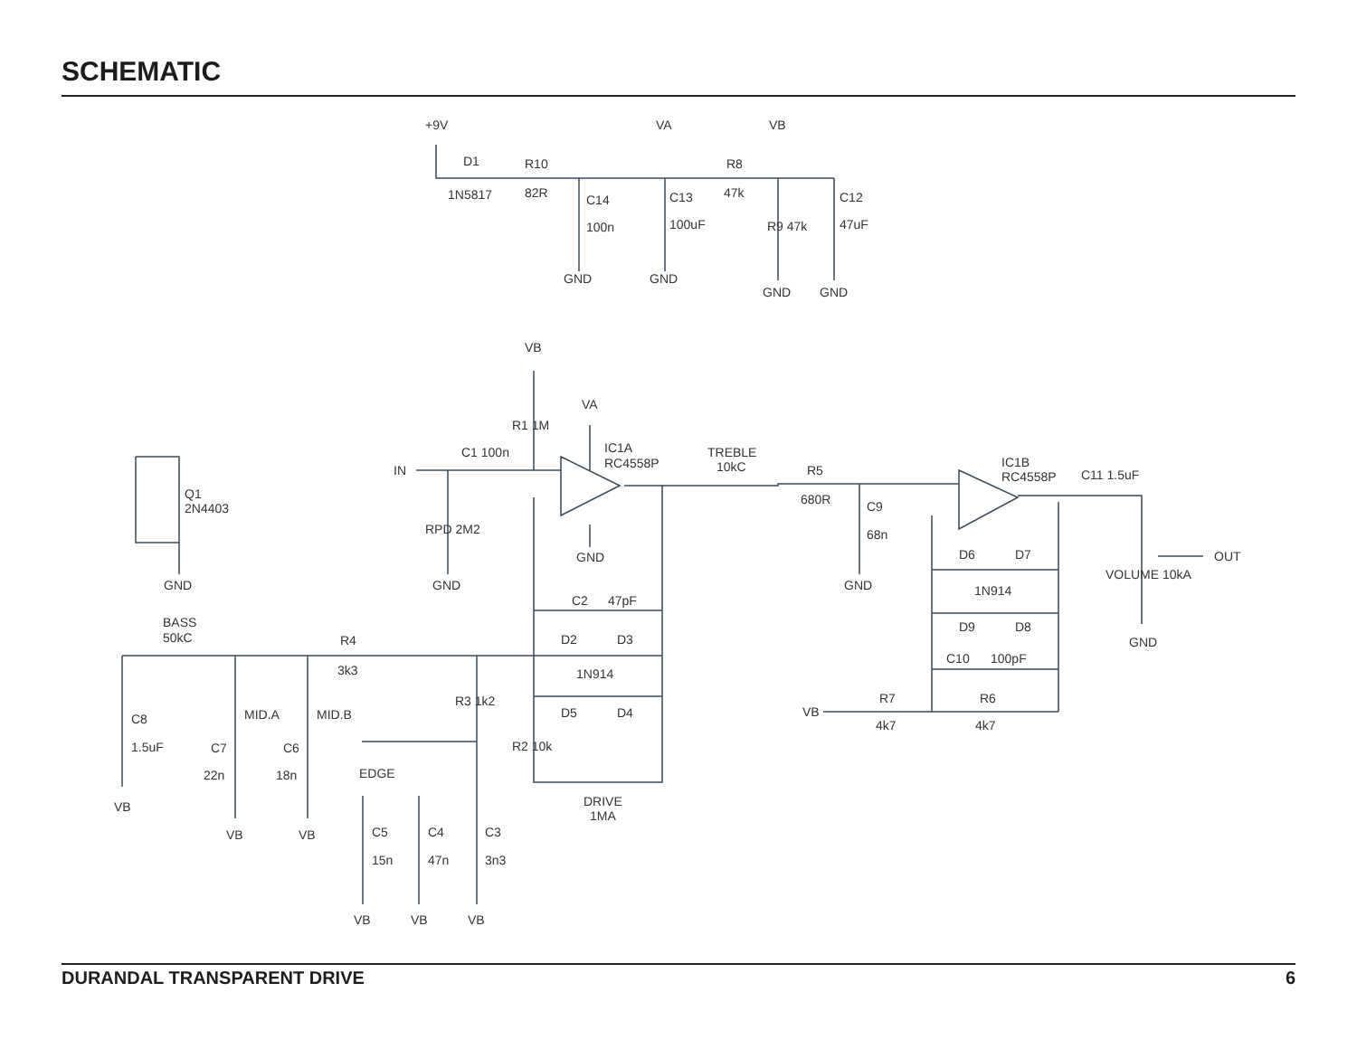SCHEMATIC
+9V
D1
1N5817
R10
82R
C14
100n
VA
C13
100uF
VB
R8
47k
R9 47k
C12
47uF
GND
GND
GND
GND
VB
VA
R1 1M
IN
C1 100n
IC1A
RC4558P
GND
RPD 2M2
GND
TREBLE
10kC
R5
680R
C9
68n
GND
IC1B
RC4558P
C11 1.5uF
D6
D7
1N914
D9
D8
C10
100pF
VB
R7
4k7
R6
4k7
VOLUME 10kA
OUT
GND
Q1
2N4403
GND
BASS
50kC
R4
3k3
C2
47pF
D2
D3
1N914
D5
D4
R3 1k2
R2 10k
DRIVE
1MA
C8
1.5uF
VB
MID.A
MID.B
C7
22n
C6
18n
VB
VB
EDGE
C5
15n
C4
47n
C3
3n3
VB
VB
VB
DURANDAL TRANSPARENT DRIVE 6